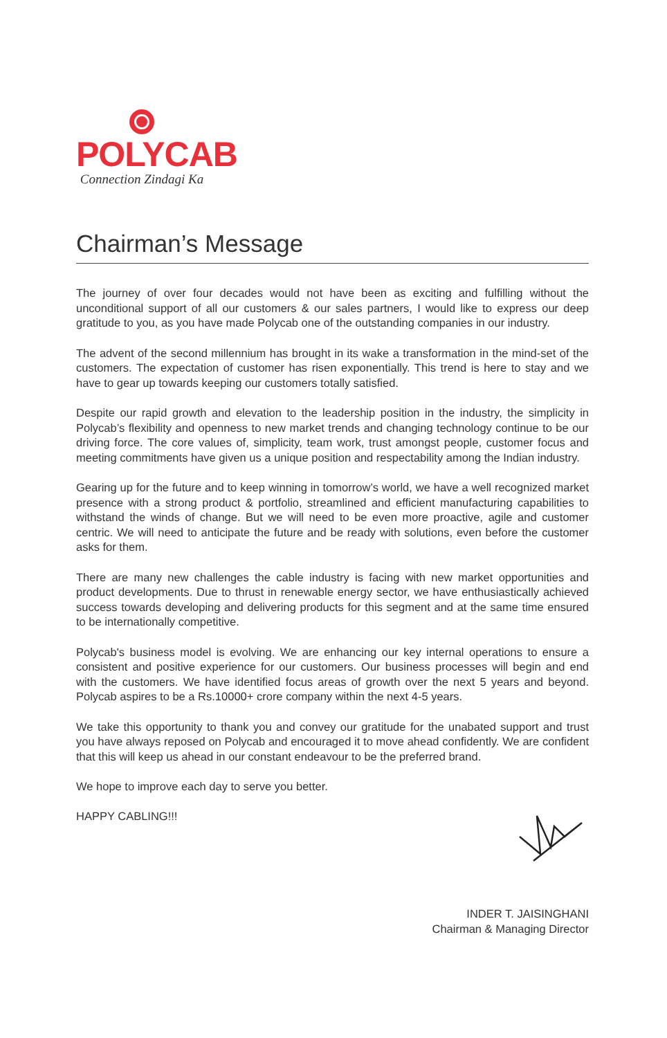POLYCAB
Connection Zindagi Ka
Chairman’s Message
The journey of over four decades would not have been as exciting and fulfilling without the unconditional support of all our customers & our sales partners, I would like to express our deep gratitude to you, as you have made Polycab one of the outstanding companies in our industry.
The advent of the second millennium has brought in its wake a transformation in the mind-set of the customers. The expectation of customer has risen exponentially. This trend is here to stay and we have to gear up towards keeping our customers totally satisfied.
Despite our rapid growth and elevation to the leadership position in the industry, the simplicity in Polycab’s flexibility and openness to new market trends and changing technology continue to be our driving force. The core values of, simplicity, team work, trust amongst people, customer focus and meeting commitments have given us a unique position and respectability among the Indian industry.
Gearing up for the future and to keep winning in tomorrow’s world, we have a well recognized market presence with a strong product & portfolio, streamlined and efficient manufacturing capabilities to withstand the winds of change. But we will need to be even more proactive, agile and customer centric. We will need to anticipate the future and be ready with solutions, even before the customer asks for them.
There are many new challenges the cable industry is facing with new market opportunities and product developments. Due to thrust in renewable energy sector, we have enthusiastically achieved success towards developing and delivering products for this segment and at the same time ensured to be internationally competitive.
Polycab's business model is evolving. We are enhancing our key internal operations to ensure a consistent and positive experience for our customers. Our business processes will begin and end with the customers. We have identified focus areas of growth over the next 5 years and beyond. Polycab aspires to be a Rs.10000+ crore company within the next 4-5 years.
We take this opportunity to thank you and convey our gratitude for the unabated support and trust you have always reposed on Polycab and encouraged it to move ahead confidently. We are confident that this will keep us ahead in our constant endeavour to be the preferred brand.
We hope to improve each day to serve you better.
HAPPY CABLING!!!
INDER T. JAISINGHANI
Chairman & Managing Director